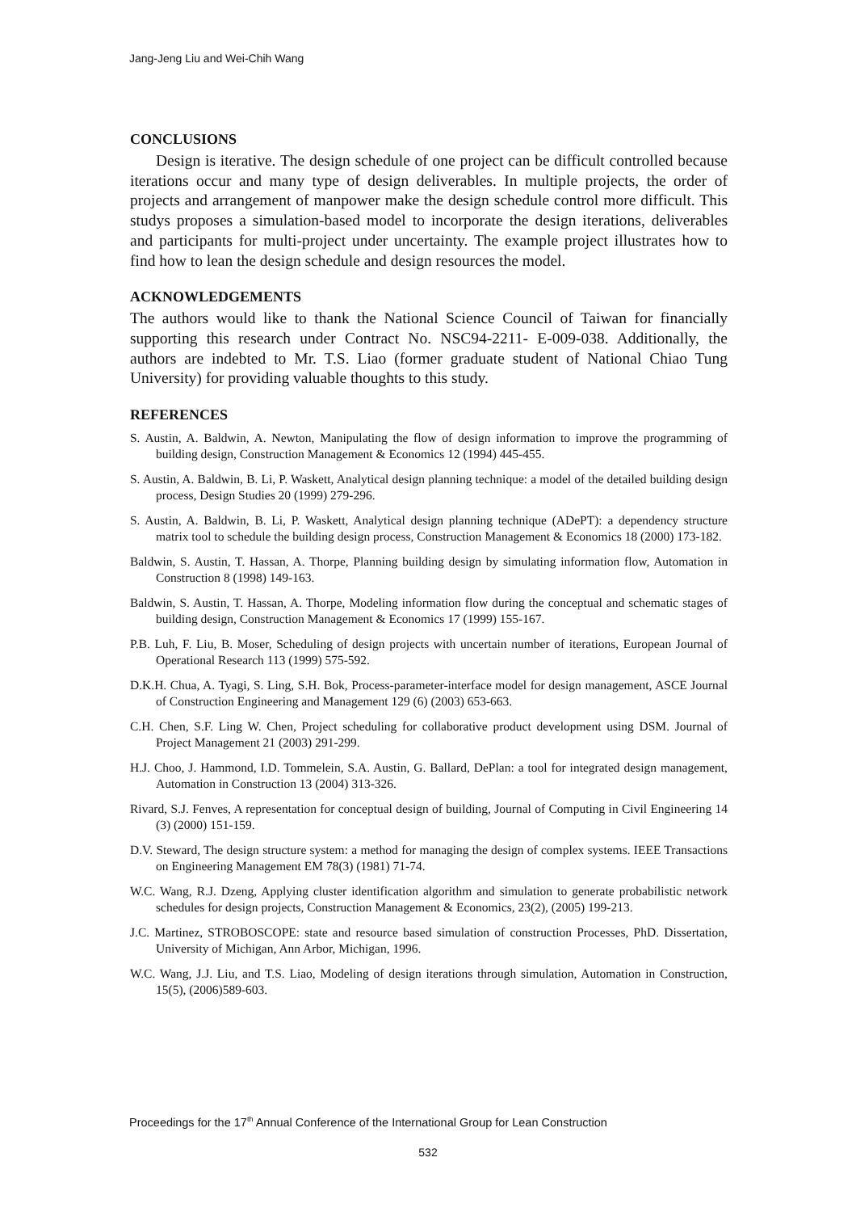Jang-Jeng Liu and Wei-Chih Wang
CONCLUSIONS
Design is iterative. The design schedule of one project can be difficult controlled because iterations occur and many type of design deliverables. In multiple projects, the order of projects and arrangement of manpower make the design schedule control more difficult. This studys proposes a simulation-based model to incorporate the design iterations, deliverables and participants for multi-project under uncertainty. The example project illustrates how to find how to lean the design schedule and design resources the model.
ACKNOWLEDGEMENTS
The authors would like to thank the National Science Council of Taiwan for financially supporting this research under Contract No. NSC94-2211- E-009-038. Additionally, the authors are indebted to Mr. T.S. Liao (former graduate student of National Chiao Tung University) for providing valuable thoughts to this study.
REFERENCES
S. Austin, A. Baldwin, A. Newton, Manipulating the flow of design information to improve the programming of building design, Construction Management & Economics 12 (1994) 445-455.
S. Austin, A. Baldwin, B. Li, P. Waskett, Analytical design planning technique: a model of the detailed building design process, Design Studies 20 (1999) 279-296.
S. Austin, A. Baldwin, B. Li, P. Waskett, Analytical design planning technique (ADePT): a dependency structure matrix tool to schedule the building design process, Construction Management & Economics 18 (2000) 173-182.
Baldwin, S. Austin, T. Hassan, A. Thorpe, Planning building design by simulating information flow, Automation in Construction 8 (1998) 149-163.
Baldwin, S. Austin, T. Hassan, A. Thorpe, Modeling information flow during the conceptual and schematic stages of building design, Construction Management & Economics 17 (1999) 155-167.
P.B. Luh, F. Liu, B. Moser, Scheduling of design projects with uncertain number of iterations, European Journal of Operational Research 113 (1999) 575-592.
D.K.H. Chua, A. Tyagi, S. Ling, S.H. Bok, Process-parameter-interface model for design management, ASCE Journal of Construction Engineering and Management 129 (6) (2003) 653-663.
C.H. Chen, S.F. Ling W. Chen, Project scheduling for collaborative product development using DSM. Journal of Project Management 21 (2003) 291-299.
H.J. Choo, J. Hammond, I.D. Tommelein, S.A. Austin, G. Ballard, DePlan: a tool for integrated design management, Automation in Construction 13 (2004) 313-326.
Rivard, S.J. Fenves, A representation for conceptual design of building, Journal of Computing in Civil Engineering 14 (3) (2000) 151-159.
D.V. Steward, The design structure system: a method for managing the design of complex systems. IEEE Transactions on Engineering Management EM 78(3) (1981) 71-74.
W.C. Wang, R.J. Dzeng, Applying cluster identification algorithm and simulation to generate probabilistic network schedules for design projects, Construction Management & Economics, 23(2), (2005) 199-213.
J.C. Martinez, STROBOSCOPE: state and resource based simulation of construction Processes, PhD. Dissertation, University of Michigan, Ann Arbor, Michigan, 1996.
W.C. Wang, J.J. Liu, and T.S. Liao, Modeling of design iterations through simulation, Automation in Construction, 15(5), (2006)589-603.
Proceedings for the 17<sup>th</sup> Annual Conference of the International Group for Lean Construction
532